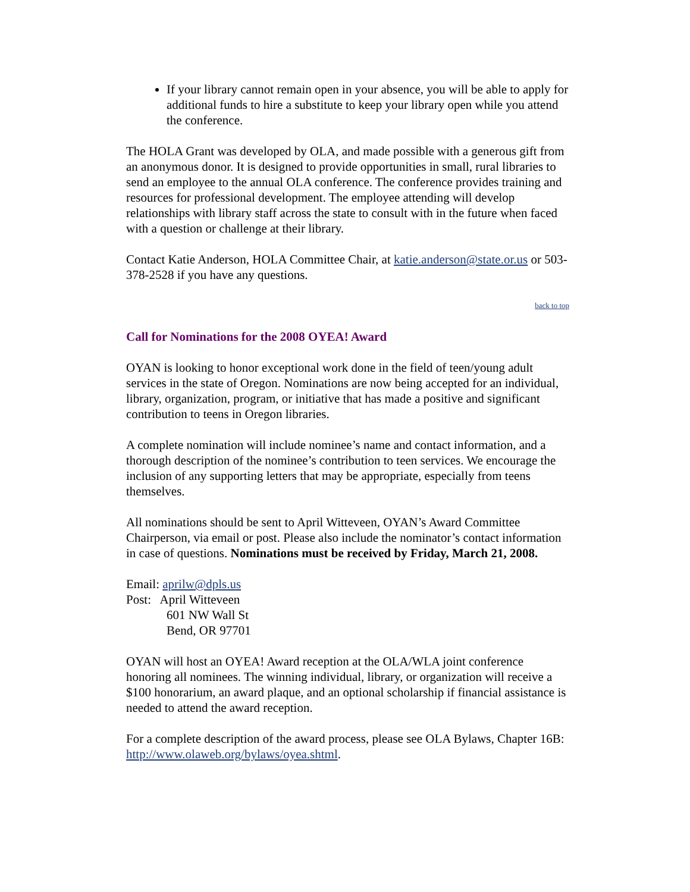If your library cannot remain open in your absence, you will be able to apply for additional funds to hire a substitute to keep your library open while you attend the conference.
The HOLA Grant was developed by OLA, and made possible with a generous gift from an anonymous donor. It is designed to provide opportunities in small, rural libraries to send an employee to the annual OLA conference. The conference provides training and resources for professional development. The employee attending will develop relationships with library staff across the state to consult with in the future when faced with a question or challenge at their library.
Contact Katie Anderson, HOLA Committee Chair, at katie.anderson@state.or.us or 503-378-2528 if you have any questions.
back to top
Call for Nominations for the 2008 OYEA! Award
OYAN is looking to honor exceptional work done in the field of teen/young adult services in the state of Oregon. Nominations are now being accepted for an individual, library, organization, program, or initiative that has made a positive and significant contribution to teens in Oregon libraries.
A complete nomination will include nominee’s name and contact information, and a thorough description of the nominee’s contribution to teen services. We encourage the inclusion of any supporting letters that may be appropriate, especially from teens themselves.
All nominations should be sent to April Witteveen, OYAN’s Award Committee Chairperson, via email or post. Please also include the nominator’s contact information in case of questions. Nominations must be received by Friday, March 21, 2008.
Email: aprilw@dpls.us
Post: April Witteveen
601 NW Wall St
Bend, OR 97701
OYAN will host an OYEA! Award reception at the OLA/WLA joint conference honoring all nominees. The winning individual, library, or organization will receive a $100 honorarium, an award plaque, and an optional scholarship if financial assistance is needed to attend the award reception.
For a complete description of the award process, please see OLA Bylaws, Chapter 16B: http://www.olaweb.org/bylaws/oyea.shtml.